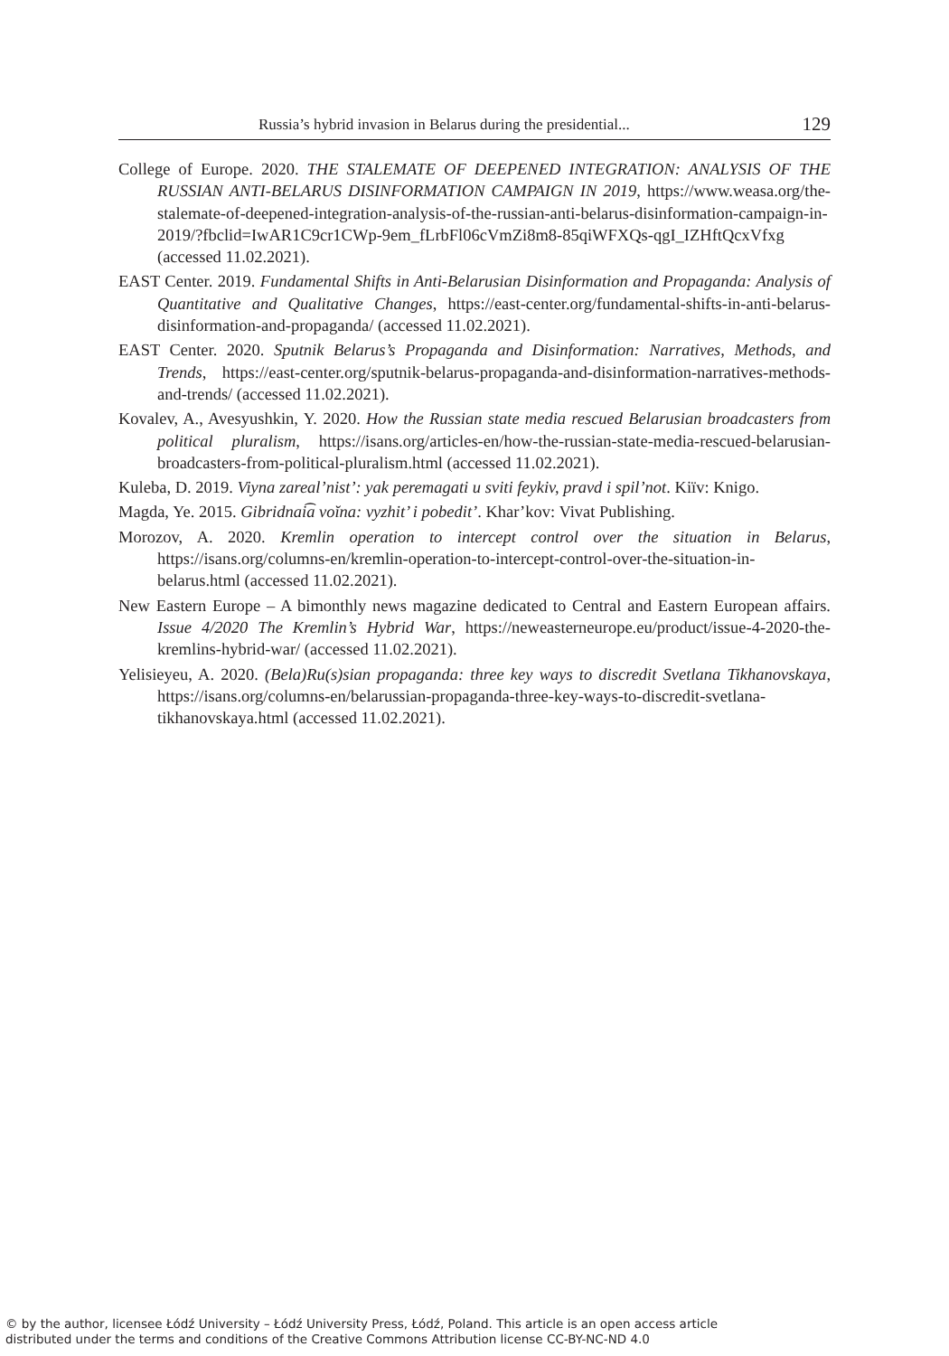Russia’s hybrid invasion in Belarus during the presidential... 129
College of Europe. 2020. THE STALEMATE OF DEEPENED INTEGRATION: ANALYSIS OF THE RUSSIAN ANTI-BELARUS DISINFORMATION CAMPAIGN IN 2019, https://www.weasa.org/the-stalemate-of-deepened-integration-analysis-of-the-russian-anti-belarus-disinformation-campaign-in-2019/?fbclid=IwAR1C9cr1CWp-9em_fLrbFl06cVmZi8m8-85qiWFXQs-qgI_IZHftQcxVfxg (accessed 11.02.2021).
EAST Center. 2019. Fundamental Shifts in Anti-Belarusian Disinformation and Propaganda: Analysis of Quantitative and Qualitative Changes, https://east-center.org/fundamental-shifts-in-anti-belarus-disinformation-and-propaganda/ (accessed 11.02.2021).
EAST Center. 2020. Sputnik Belarus’s Propaganda and Disinformation: Narratives, Methods, and Trends, https://east-center.org/sputnik-belarus-propaganda-and-disinformation-narratives-methods-and-trends/ (accessed 11.02.2021).
Kovalev, A., Avesyushkin, Y. 2020. How the Russian state media rescued Belarusian broadcasters from political pluralism, https://isans.org/articles-en/how-the-russian-state-media-rescued-belarusian-broadcasters-from-political-pluralism.html (accessed 11.02.2021).
Kuleba, D. 2019. Viyna zareal’nist’: yak peremagati u sviti feykiv, pravd i spil’not. Kiïv: Knigo.
Magda, Ye. 2015. Gibridnai͡a voĭna: vyzhit’ i pobedit’. Khar’kov: Vivat Publishing.
Morozov, A. 2020. Kremlin operation to intercept control over the situation in Belarus, https://isans.org/columns-en/kremlin-operation-to-intercept-control-over-the-situation-in-belarus.html (accessed 11.02.2021).
New Eastern Europe – A bimonthly news magazine dedicated to Central and Eastern European affairs. Issue 4/2020 The Kremlin’s Hybrid War, https://neweasterneurope.eu/product/issue-4-2020-the-kremlins-hybrid-war/ (accessed 11.02.2021).
Yelisieyeu, A. 2020. (Bela)Ru(s)sian propaganda: three key ways to discredit Svetlana Tikhanovskaya, https://isans.org/columns-en/belarussian-propaganda-three-key-ways-to-discredit-svetlana-tikhanovskaya.html (accessed 11.02.2021).
© by the author, licensee Łódź University – Łódź University Press, Łódź, Poland. This article is an open access article
distributed under the terms and conditions of the Creative Commons Attribution license CC-BY-NC-ND 4.0